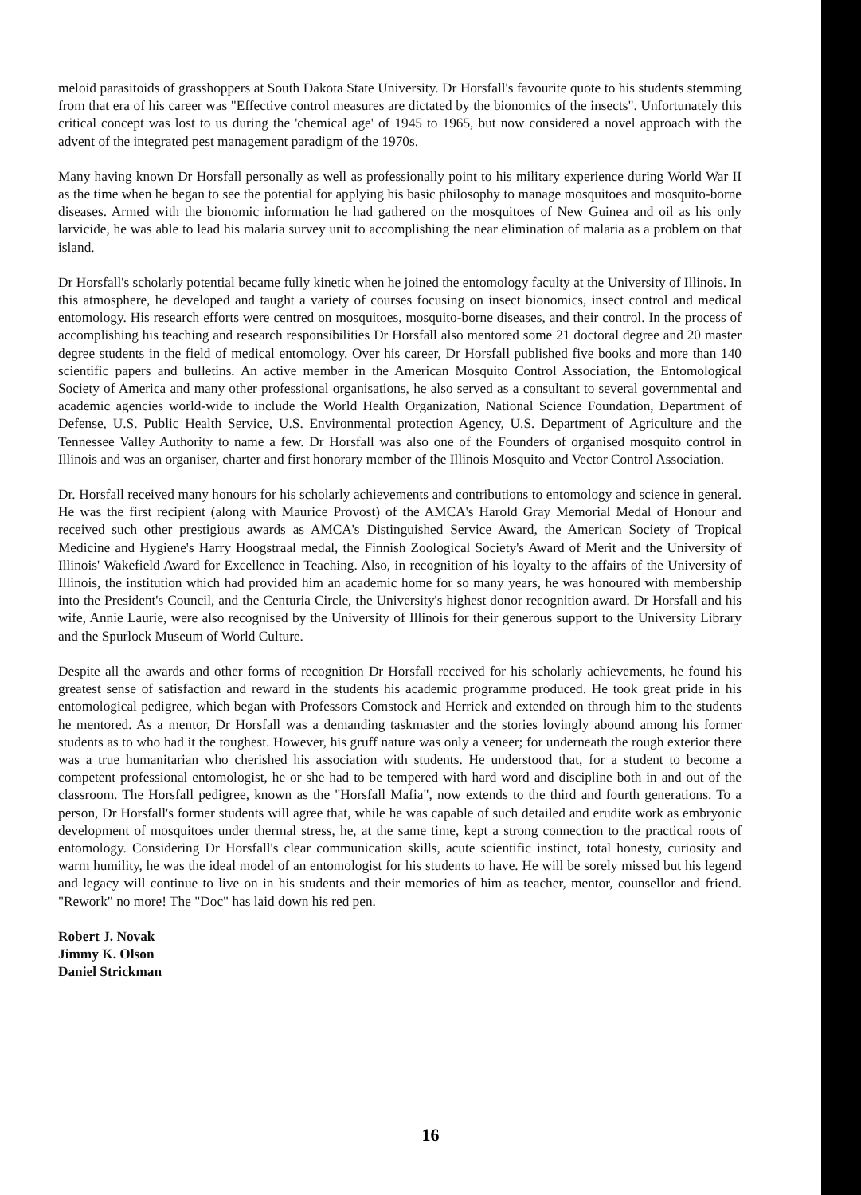meloid parasitoids of grasshoppers at South Dakota State University. Dr Horsfall's favourite quote to his students stemming from that era of his career was "Effective control measures are dictated by the bionomics of the insects". Unfortunately this critical concept was lost to us during the 'chemical age' of 1945 to 1965, but now considered a novel approach with the advent of the integrated pest management paradigm of the 1970s.
Many having known Dr Horsfall personally as well as professionally point to his military experience during World War II as the time when he began to see the potential for applying his basic philosophy to manage mosquitoes and mosquito-borne diseases. Armed with the bionomic information he had gathered on the mosquitoes of New Guinea and oil as his only larvicide, he was able to lead his malaria survey unit to accomplishing the near elimination of malaria as a problem on that island.
Dr Horsfall's scholarly potential became fully kinetic when he joined the entomology faculty at the University of Illinois. In this atmosphere, he developed and taught a variety of courses focusing on insect bionomics, insect control and medical entomology. His research efforts were centred on mosquitoes, mosquito-borne diseases, and their control. In the process of accomplishing his teaching and research responsibilities Dr Horsfall also mentored some 21 doctoral degree and 20 master degree students in the field of medical entomology. Over his career, Dr Horsfall published five books and more than 140 scientific papers and bulletins. An active member in the American Mosquito Control Association, the Entomological Society of America and many other professional organisations, he also served as a consultant to several governmental and academic agencies world-wide to include the World Health Organization, National Science Foundation, Department of Defense, U.S. Public Health Service, U.S. Environmental protection Agency, U.S. Department of Agriculture and the Tennessee Valley Authority to name a few. Dr Horsfall was also one of the Founders of organised mosquito control in Illinois and was an organiser, charter and first honorary member of the Illinois Mosquito and Vector Control Association.
Dr. Horsfall received many honours for his scholarly achievements and contributions to entomology and science in general. He was the first recipient (along with Maurice Provost) of the AMCA's Harold Gray Memorial Medal of Honour and received such other prestigious awards as AMCA's Distinguished Service Award, the American Society of Tropical Medicine and Hygiene's Harry Hoogstraal medal, the Finnish Zoological Society's Award of Merit and the University of Illinois' Wakefield Award for Excellence in Teaching. Also, in recognition of his loyalty to the affairs of the University of Illinois, the institution which had provided him an academic home for so many years, he was honoured with membership into the President's Council, and the Centuria Circle, the University's highest donor recognition award. Dr Horsfall and his wife, Annie Laurie, were also recognised by the University of Illinois for their generous support to the University Library and the Spurlock Museum of World Culture.
Despite all the awards and other forms of recognition Dr Horsfall received for his scholarly achievements, he found his greatest sense of satisfaction and reward in the students his academic programme produced. He took great pride in his entomological pedigree, which began with Professors Comstock and Herrick and extended on through him to the students he mentored. As a mentor, Dr Horsfall was a demanding taskmaster and the stories lovingly abound among his former students as to who had it the toughest. However, his gruff nature was only a veneer; for underneath the rough exterior there was a true humanitarian who cherished his association with students. He understood that, for a student to become a competent professional entomologist, he or she had to be tempered with hard word and discipline both in and out of the classroom. The Horsfall pedigree, known as the "Horsfall Mafia", now extends to the third and fourth generations. To a person, Dr Horsfall's former students will agree that, while he was capable of such detailed and erudite work as embryonic development of mosquitoes under thermal stress, he, at the same time, kept a strong connection to the practical roots of entomology. Considering Dr Horsfall's clear communication skills, acute scientific instinct, total honesty, curiosity and warm humility, he was the ideal model of an entomologist for his students to have. He will be sorely missed but his legend and legacy will continue to live on in his students and their memories of him as teacher, mentor, counsellor and friend. "Rework" no more! The "Doc" has laid down his red pen.
Robert J. Novak
Jimmy K. Olson
Daniel Strickman
16